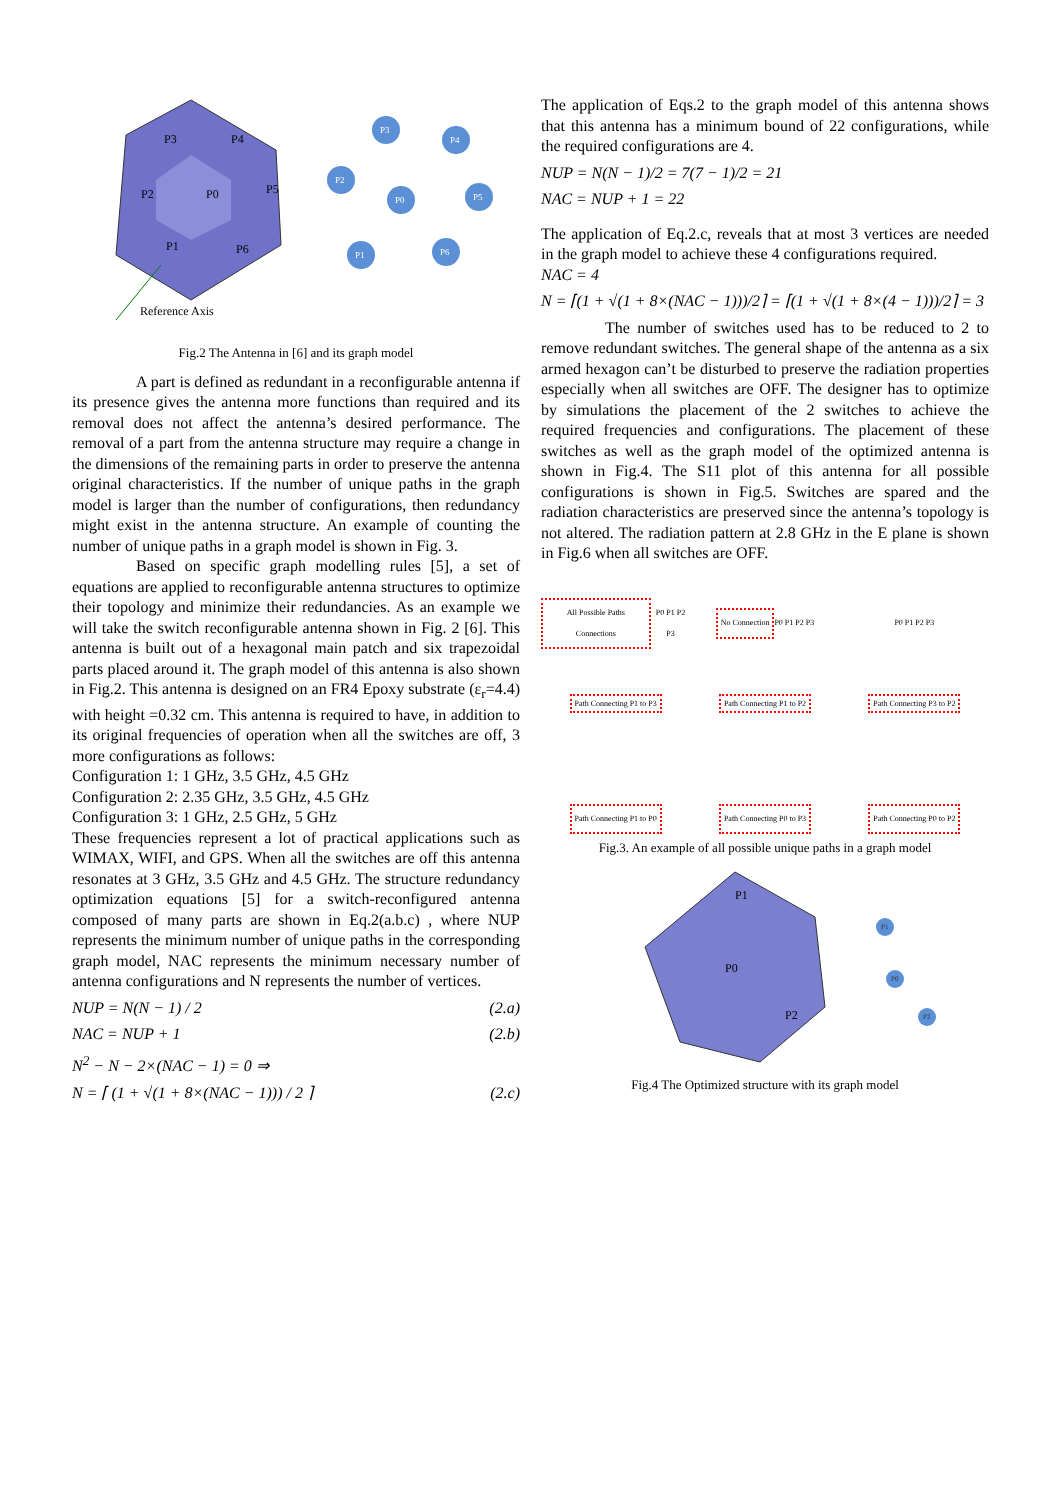P3
P4
P2
P0
P5
P1
P6
Reference Axis
P3
P4
P2
P0
P5
P1
P6
Fig.2 The Antenna in [6] and its graph model
A part is defined as redundant in a reconfigurable antenna if its presence gives the antenna more functions than required and its removal does not affect the antenna’s desired performance. The removal of a part from the antenna structure may require a change in the dimensions of the remaining parts in order to preserve the antenna original characteristics. If the number of unique paths in the graph model is larger than the number of configurations, then redundancy might exist in the antenna structure. An example of counting the number of unique paths in a graph model is shown in Fig. 3.
Based on specific graph modelling rules [5], a set of equations are applied to reconfigurable antenna structures to optimize their topology and minimize their redundancies. As an example we will take the switch reconfigurable antenna shown in Fig. 2 [6]. This antenna is built out of a hexagonal main patch and six trapezoidal parts placed around it. The graph model of this antenna is also shown in Fig.2. This antenna is designed on an FR4 Epoxy substrate (ε<sub>r</sub>=4.4) with height =0.32 cm. This antenna is required to have, in addition to its original frequencies of operation when all the switches are off, 3 more configurations as follows:
Configuration 1: 1 GHz, 3.5 GHz, 4.5 GHz
Configuration 2: 2.35 GHz, 3.5 GHz, 4.5 GHz
Configuration 3: 1 GHz, 2.5 GHz, 5 GHz
These frequencies represent a lot of practical applications such as WIMAX, WIFI, and GPS. When all the switches are off this antenna resonates at 3 GHz, 3.5 GHz and 4.5 GHz. The structure redundancy optimization equations [5] for a switch-reconfigured antenna composed of many parts are shown in Eq.2(a.b.c) , where NUP represents the minimum number of unique paths in the corresponding graph model, NAC represents the minimum necessary number of antenna configurations and N represents the number of vertices.
NUP = N(N − 1) / 2 (2.a)
NAC = NUP + 1 (2.b)
N<sup>2</sup> − N − 2×(NAC − 1) = 0 ⇒
N = ⌈ (1 + √(1 + 8×(NAC − 1))) / 2 ⌉ (2.c)
The application of Eqs.2 to the graph model of this antenna shows that this antenna has a minimum bound of 22 configurations, while the required configurations are 4.
NUP = N(N − 1)/2 = 7(7 − 1)/2 = 21
NAC = NUP + 1 = 22
The application of Eq.2.c, reveals that at most 3 vertices are needed in the graph model to achieve these 4 configurations required.
NAC = 4
N = ⌈(1 + √(1 + 8×(NAC − 1)))/2⌉ = ⌈(1 + √(1 + 8×(4 − 1)))/2⌉ = 3
The number of switches used has to be reduced to 2 to remove redundant switches. The general shape of the antenna as a six armed hexagon can’t be disturbed to preserve the radiation properties especially when all switches are OFF. The designer has to optimize by simulations the placement of the 2 switches to achieve the required frequencies and configurations. The placement of these switches as well as the graph model of the optimized antenna is shown in Fig.4. The S11 plot of this antenna for all possible configurations is shown in Fig.5. Switches are spared and the radiation characteristics are preserved since the antenna’s topology is not altered. The radiation pattern at 2.8 GHz in the E plane is shown in Fig.6 when all switches are OFF.
All Possible Paths Connections P0 P1 P2 P3
No Connection P0 P1 P2 P3
P0 P1 P2 P3
Path Connecting P1 to P3
Path Connecting P1 to P2
Path Connecting P3 to P2
Path Connecting P1 to P0
Path Connecting P0 to P3
Path Connecting P0 to P2
Fig.3. An example of all possible unique paths in a graph model
P1
P0
P2
P1
P0
P2
Fig.4 The Optimized structure with its graph model